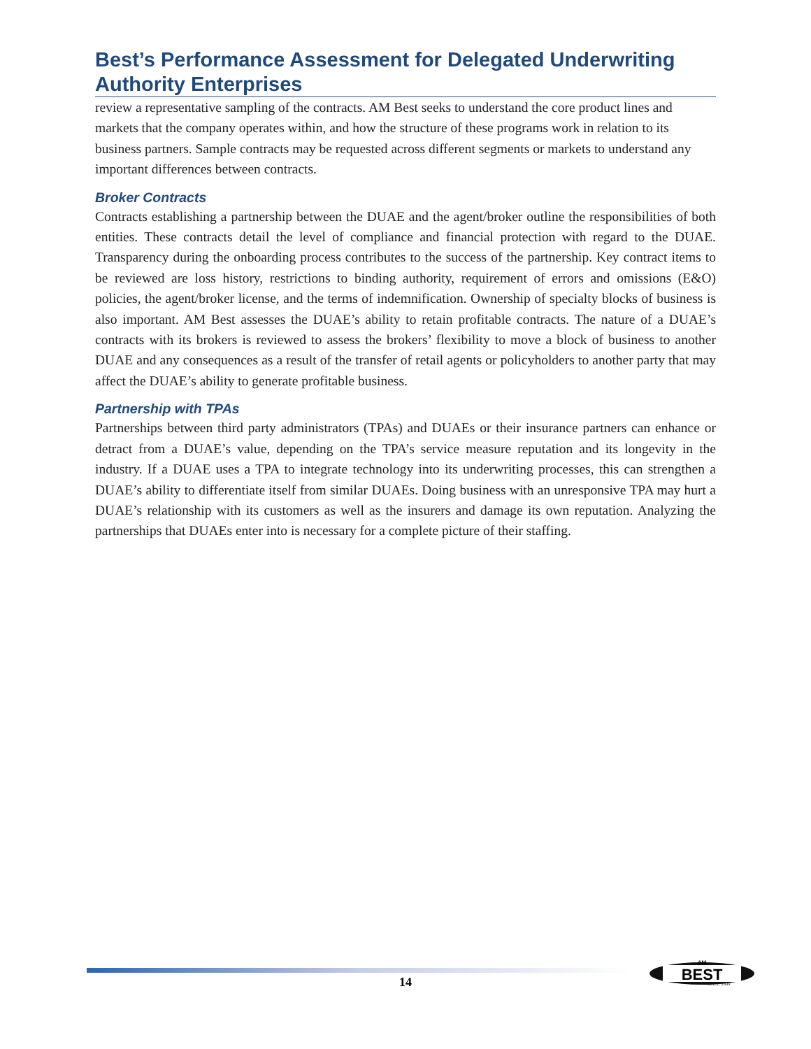Best’s Performance Assessment for Delegated Underwriting Authority Enterprises
review a representative sampling of the contracts. AM Best seeks to understand the core product lines and markets that the company operates within, and how the structure of these programs work in relation to its business partners. Sample contracts may be requested across different segments or markets to understand any important differences between contracts.
Broker Contracts
Contracts establishing a partnership between the DUAE and the agent/broker outline the responsibilities of both entities. These contracts detail the level of compliance and financial protection with regard to the DUAE. Transparency during the onboarding process contributes to the success of the partnership. Key contract items to be reviewed are loss history, restrictions to binding authority, requirement of errors and omissions (E&O) policies, the agent/broker license, and the terms of indemnification. Ownership of specialty blocks of business is also important. AM Best assesses the DUAE’s ability to retain profitable contracts. The nature of a DUAE’s contracts with its brokers is reviewed to assess the brokers’ flexibility to move a block of business to another DUAE and any consequences as a result of the transfer of retail agents or policyholders to another party that may affect the DUAE’s ability to generate profitable business.
Partnership with TPAs
Partnerships between third party administrators (TPAs) and DUAEs or their insurance partners can enhance or detract from a DUAE’s value, depending on the TPA’s service measure reputation and its longevity in the industry. If a DUAE uses a TPA to integrate technology into its underwriting processes, this can strengthen a DUAE’s ability to differentiate itself from similar DUAEs. Doing business with an unresponsive TPA may hurt a DUAE’s relationship with its customers as well as the insurers and damage its own reputation. Analyzing the partnerships that DUAEs enter into is necessary for a complete picture of their staffing.
14
BEST
AM
SINCE 1899